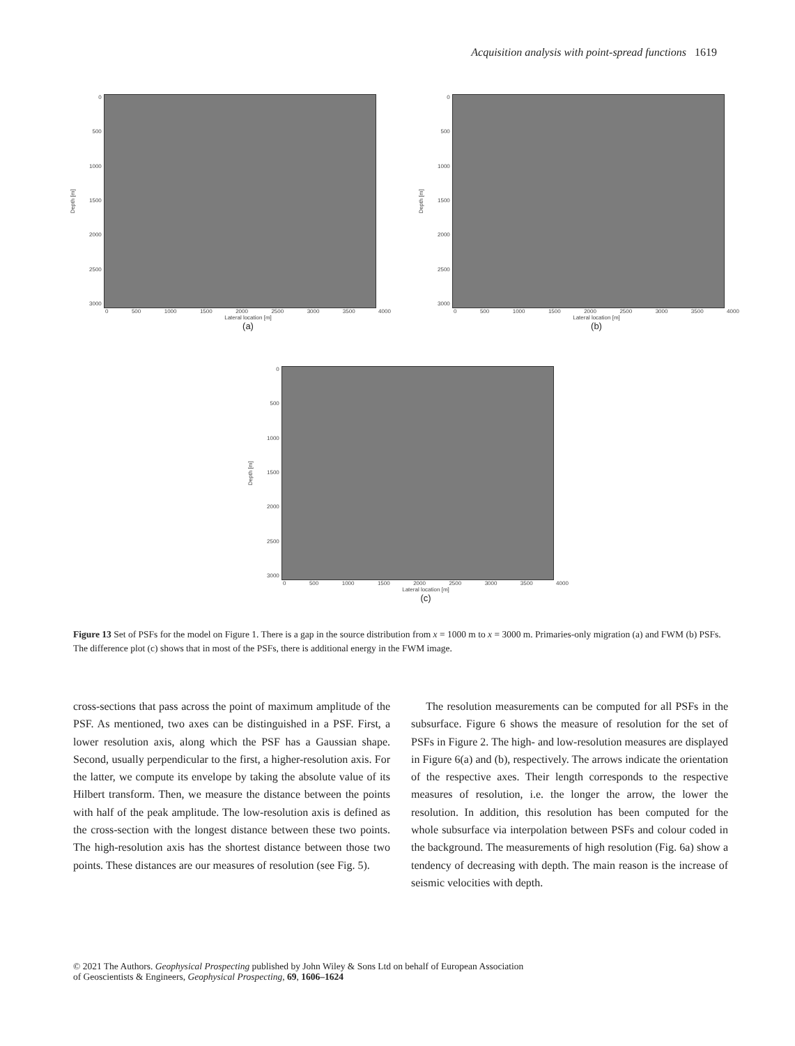Acquisition analysis with point-spread functions 1619
Depth [m]
0
500
1000
1500
2000
2500
3000
0 500 1000 1500 2000 2500 3000 3500 4000
Lateral location [m]
(a)
Depth [m]
0
500
1000
1500
2000
2500
3000
0 500 1000 1500 2000 2500 3000 3500 4000
Lateral location [m]
(b)
Depth [m]
0
500
1000
1500
2000
2500
3000
0 500 1000 1500 2000 2500 3000 3500 4000
Lateral location [m]
(c)
Figure 13 Set of PSFs for the model on Figure 1. There is a gap in the source distribution from x = 1000 m to x = 3000 m. Primaries-only migration (a) and FWM (b) PSFs. The difference plot (c) shows that in most of the PSFs, there is additional energy in the FWM image.
cross-sections that pass across the point of maximum amplitude of the PSF. As mentioned, two axes can be distinguished in a PSF. First, a lower resolution axis, along which the PSF has a Gaussian shape. Second, usually perpendicular to the first, a higher-resolution axis. For the latter, we compute its envelope by taking the absolute value of its Hilbert transform. Then, we measure the distance between the points with half of the peak amplitude. The low-resolution axis is defined as the cross-section with the longest distance between these two points. The high-resolution axis has the shortest distance between those two points. These distances are our measures of resolution (see Fig. 5).
The resolution measurements can be computed for all PSFs in the subsurface. Figure 6 shows the measure of resolution for the set of PSFs in Figure 2. The high- and low-resolution measures are displayed in Figure 6(a) and (b), respectively. The arrows indicate the orientation of the respective axes. Their length corresponds to the respective measures of resolution, i.e. the longer the arrow, the lower the resolution. In addition, this resolution has been computed for the whole subsurface via interpolation between PSFs and colour coded in the background. The measurements of high resolution (Fig. 6a) show a tendency of decreasing with depth. The main reason is the increase of seismic velocities with depth.
© 2021 The Authors. Geophysical Prospecting published by John Wiley & Sons Ltd on behalf of European Association
of Geoscientists & Engineers, Geophysical Prospecting, 69, 1606–1624